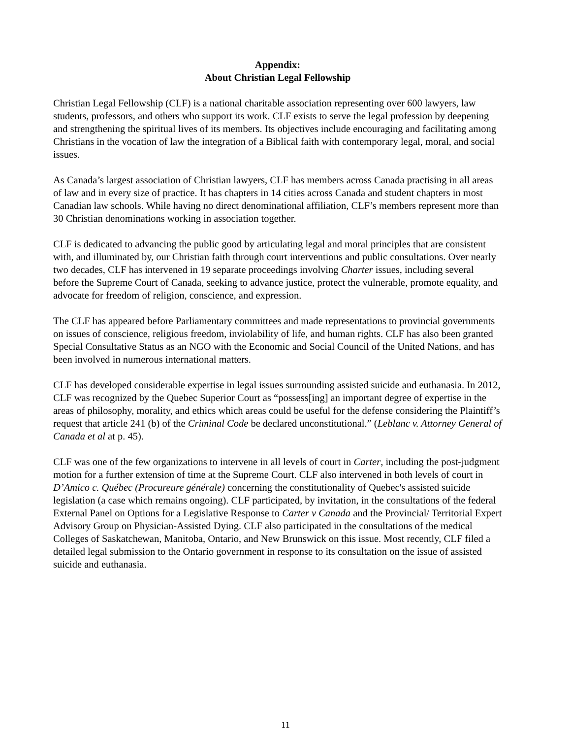Appendix:
About Christian Legal Fellowship
Christian Legal Fellowship (CLF) is a national charitable association representing over 600 lawyers, law students, professors, and others who support its work. CLF exists to serve the legal profession by deepening and strengthening the spiritual lives of its members. Its objectives include encouraging and facilitating among Christians in the vocation of law the integration of a Biblical faith with contemporary legal, moral, and social issues.
As Canada’s largest association of Christian lawyers, CLF has members across Canada practising in all areas of law and in every size of practice. It has chapters in 14 cities across Canada and student chapters in most Canadian law schools. While having no direct denominational affiliation, CLF’s members represent more than 30 Christian denominations working in association together.
CLF is dedicated to advancing the public good by articulating legal and moral principles that are consistent with, and illuminated by, our Christian faith through court interventions and public consultations. Over nearly two decades, CLF has intervened in 19 separate proceedings involving Charter issues, including several before the Supreme Court of Canada, seeking to advance justice, protect the vulnerable, promote equality, and advocate for freedom of religion, conscience, and expression.
The CLF has appeared before Parliamentary committees and made representations to provincial governments on issues of conscience, religious freedom, inviolability of life, and human rights. CLF has also been granted Special Consultative Status as an NGO with the Economic and Social Council of the United Nations, and has been involved in numerous international matters.
CLF has developed considerable expertise in legal issues surrounding assisted suicide and euthanasia. In 2012, CLF was recognized by the Quebec Superior Court as “possess[ing] an important degree of expertise in the areas of philosophy, morality, and ethics which areas could be useful for the defense considering the Plaintiff’s request that article 241 (b) of the Criminal Code be declared unconstitutional.” (Leblanc v. Attorney General of Canada et al at p. 45).
CLF was one of the few organizations to intervene in all levels of court in Carter, including the post-judgment motion for a further extension of time at the Supreme Court. CLF also intervened in both levels of court in D’Amico c. Québec (Procureure générale) concerning the constitutionality of Quebec's assisted suicide legislation (a case which remains ongoing). CLF participated, by invitation, in the consultations of the federal External Panel on Options for a Legislative Response to Carter v Canada and the Provincial/ Territorial Expert Advisory Group on Physician-Assisted Dying. CLF also participated in the consultations of the medical Colleges of Saskatchewan, Manitoba, Ontario, and New Brunswick on this issue. Most recently, CLF filed a detailed legal submission to the Ontario government in response to its consultation on the issue of assisted suicide and euthanasia.
11